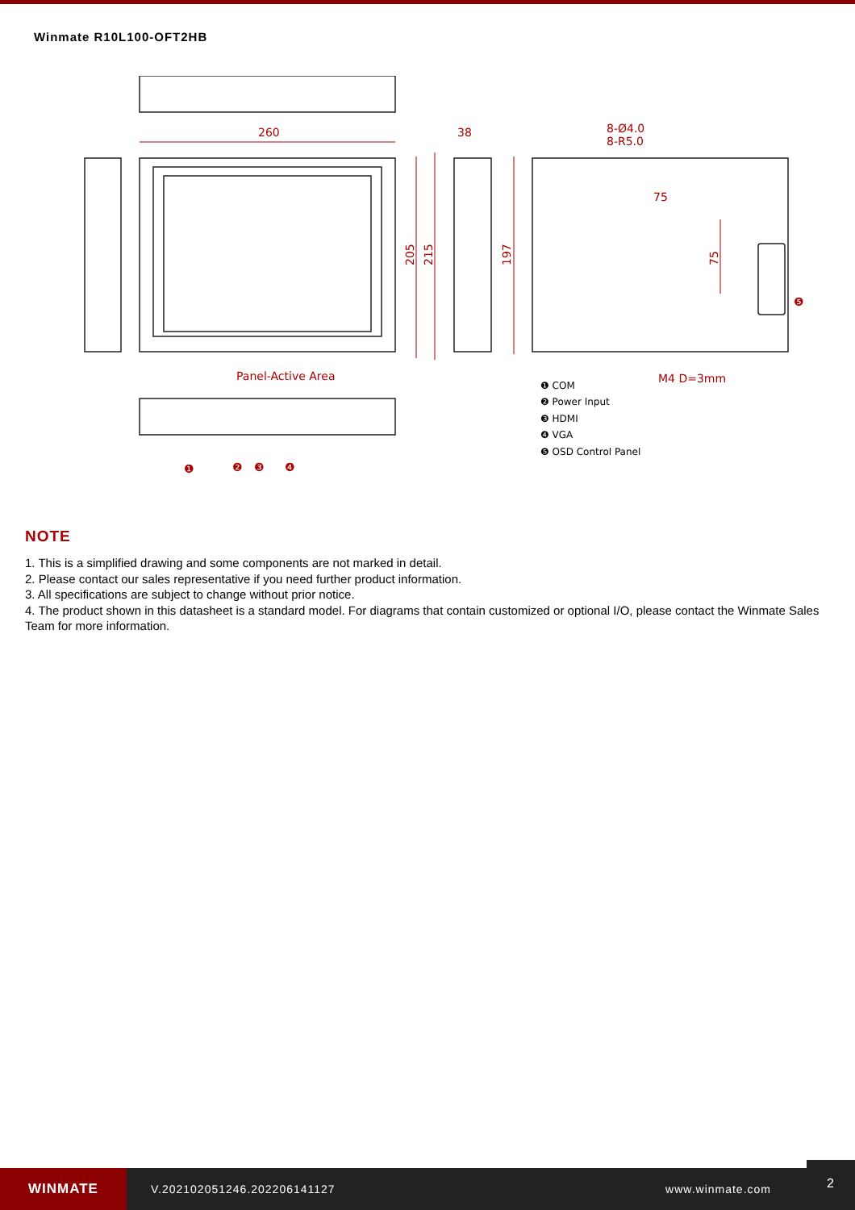Winmate R10L100-OFT2HB
260
38
8-Ø4.0
8-R5.0
75
Panel-Active Area
M4 D=3mm
205
215
197
75
❶ COM
❷ Power Input
❸ HDMI
❹ VGA
❺ OSD Control Panel
❶
❷
❸
❹
❺
NOTE
1. This is a simplified drawing and some components are not marked in detail.
2. Please contact our sales representative if you need further product information.
3. All specifications are subject to change without prior notice.
4. The product shown in this datasheet is a standard model. For diagrams that contain customized or optional I/O, please contact the Winmate Sales Team for more information.
WINMATE
V.202102051246.202206141127 www.winmate.com
2